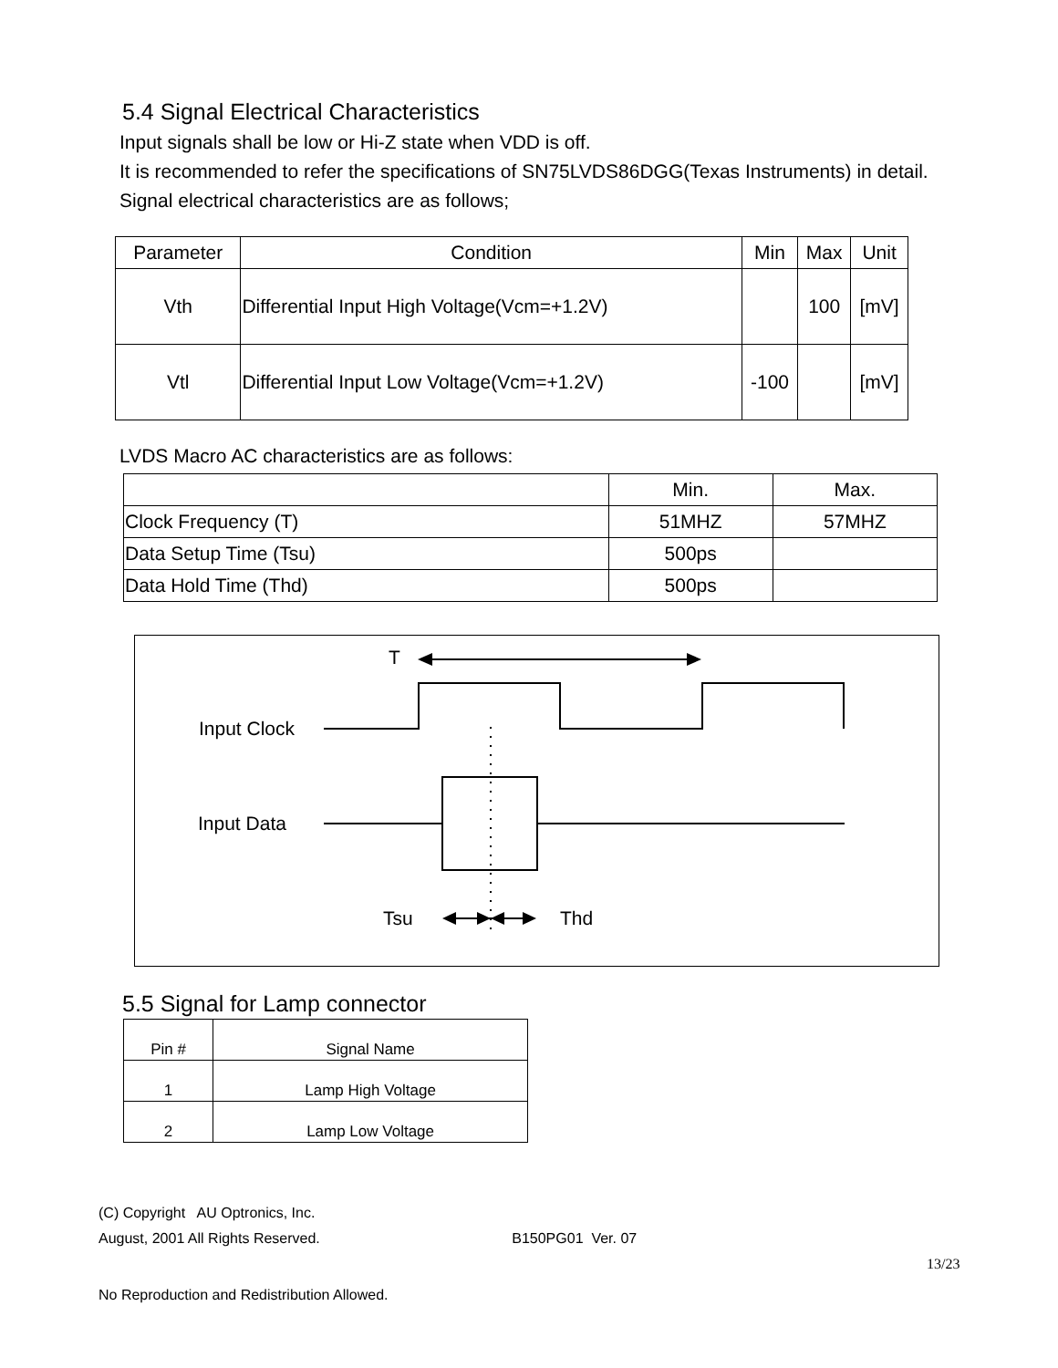5.4 Signal Electrical Characteristics
Input signals shall be low or Hi-Z state when VDD is off.
It is recommended to refer the specifications of SN75LVDS86DGG(Texas Instruments) in detail.
Signal electrical characteristics are as follows;
| Parameter | Condition | Min | Max | Unit |
| --- | --- | --- | --- | --- |
| Vth | Differential Input High Voltage(Vcm=+1.2V) | | 100 | [mV] |
| Vtl | Differential Input Low Voltage(Vcm=+1.2V) | -100 | | [mV] |
LVDS Macro AC characteristics are as follows:
| | Min. | Max. |
| Clock Frequency (T) | 51MHZ | 57MHZ |
| Data Setup Time (Tsu) | 500ps | |
| Data Hold Time (Thd) | 500ps | |
T
Input Clock
Input Data
Tsu Thd
5.5 Signal for Lamp connector
| Pin # | Signal Name |
| 1 | Lamp High Voltage |
| 2 | Lamp Low Voltage |
(C) Copyright AU Optronics, Inc.
August, 2001 All Rights Reserved. B150PG01 Ver. 07
13/23
No Reproduction and Redistribution Allowed.